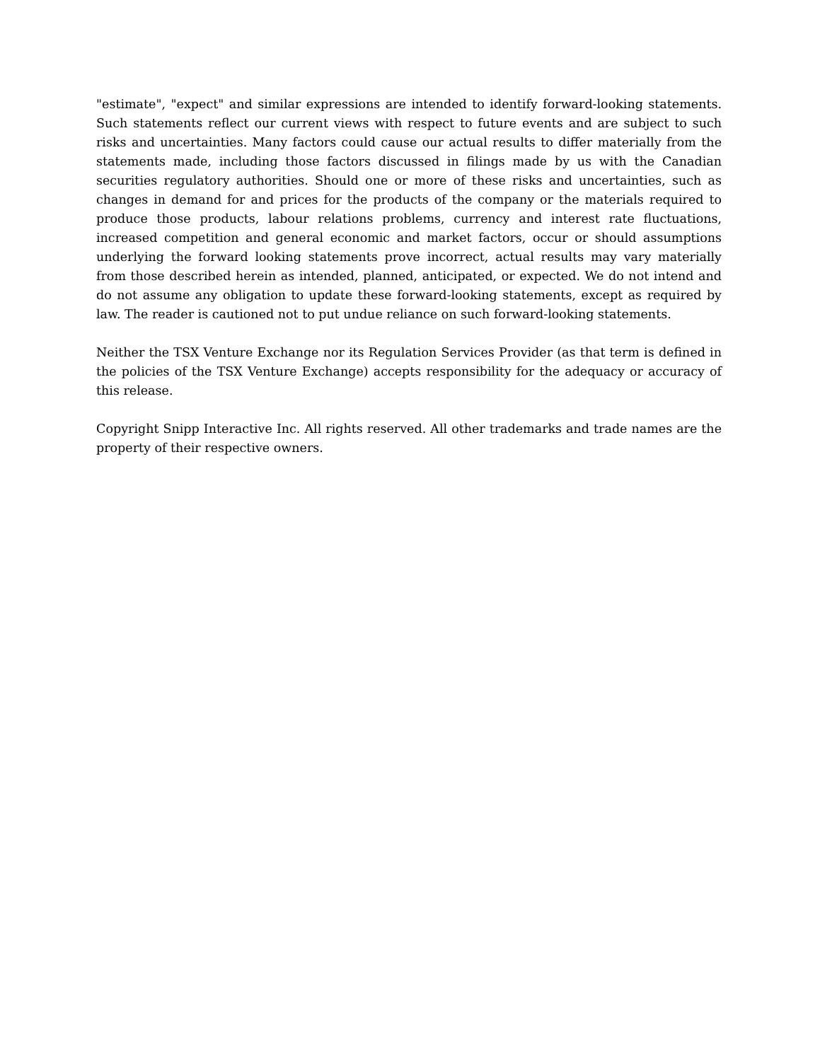"estimate", "expect" and similar expressions are intended to identify forward-looking statements. Such statements reflect our current views with respect to future events and are subject to such risks and uncertainties. Many factors could cause our actual results to differ materially from the statements made, including those factors discussed in filings made by us with the Canadian securities regulatory authorities. Should one or more of these risks and uncertainties, such as changes in demand for and prices for the products of the company or the materials required to produce those products, labour relations problems, currency and interest rate fluctuations, increased competition and general economic and market factors, occur or should assumptions underlying the forward looking statements prove incorrect, actual results may vary materially from those described herein as intended, planned, anticipated, or expected. We do not intend and do not assume any obligation to update these forward-looking statements, except as required by law. The reader is cautioned not to put undue reliance on such forward-looking statements.
Neither the TSX Venture Exchange nor its Regulation Services Provider (as that term is defined in the policies of the TSX Venture Exchange) accepts responsibility for the adequacy or accuracy of this release.
Copyright Snipp Interactive Inc. All rights reserved. All other trademarks and trade names are the property of their respective owners.